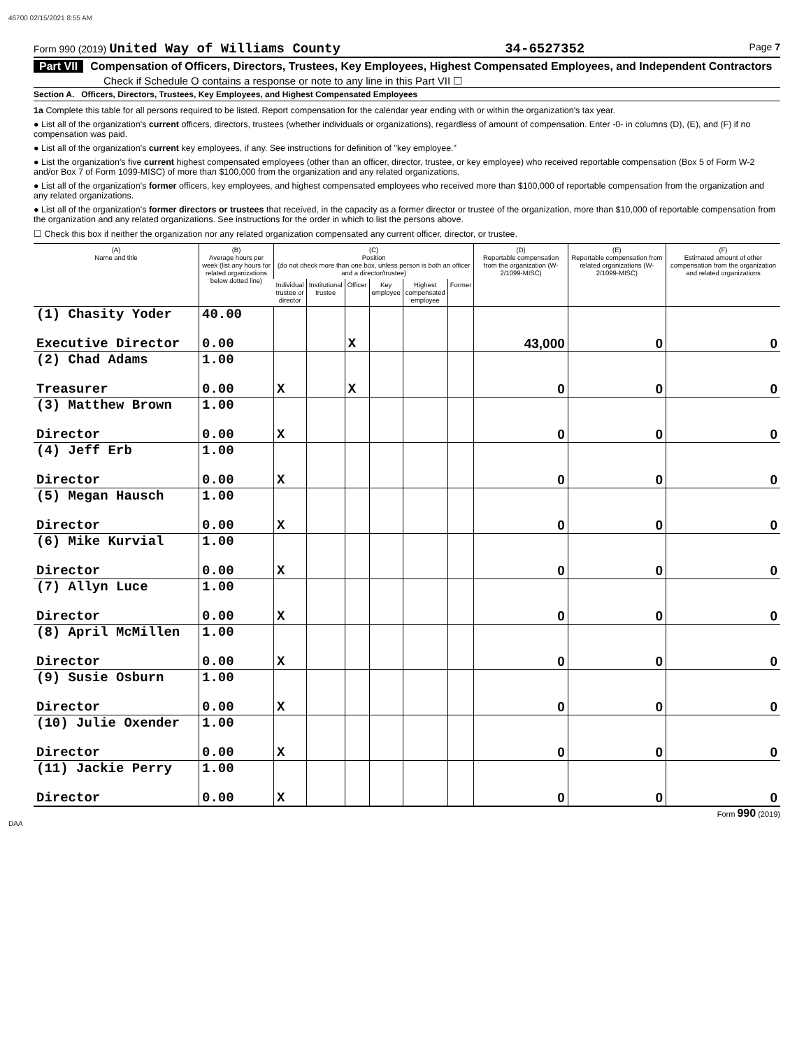46700 02/15/2021 8:55 AM
Form 990 (2019) United Way of Williams County 34-6527352 Page 7
Part VII Compensation of Officers, Directors, Trustees, Key Employees, Highest Compensated Employees, and Independent Contractors
Check if Schedule O contains a response or note to any line in this Part VII ☐
Section A. Officers, Directors, Trustees, Key Employees, and Highest Compensated Employees
1a Complete this table for all persons required to be listed. Report compensation for the calendar year ending with or within the organization's tax year.
● List all of the organization's current officers, directors, trustees (whether individuals or organizations), regardless of amount of compensation. Enter -0- in columns (D), (E), and (F) if no compensation was paid.
● List all of the organization's current key employees, if any. See instructions for definition of "key employee."
● List the organization's five current highest compensated employees (other than an officer, director, trustee, or key employee) who received reportable compensation (Box 5 of Form W-2 and/or Box 7 of Form 1099-MISC) of more than $100,000 from the organization and any related organizations.
● List all of the organization's former officers, key employees, and highest compensated employees who received more than $100,000 of reportable compensation from the organization and any related organizations.
● List all of the organization's former directors or trustees that received, in the capacity as a former director or trustee of the organization, more than $10,000 of reportable compensation from the organization and any related organizations. See instructions for the order in which to list the persons above.
☐ Check this box if neither the organization nor any related organization compensated any current officer, director, or trustee.
| (A) Name and title | (B) Average hours per week (list any hours for related organizations below dotted line) | (C) Position (do not check more than one box, unless person is both an officer and a director/trustee) | | | | | | (D) Reportable compensation from the organization (W-2/1099-MISC) | (E) Reportable compensation from related organizations (W-2/1099-MISC) | (F) Estimated amount of other compensation from the organization and related organizations |
| --- | --- | --- | --- | --- | --- | --- | --- | --- | --- | --- |
| | | Individual trustee or director | Institutional trustee | Officer | Key employee | Highest compensated employee | Former | | | |
| (1) Chasity Yoder | 40.00 | | | | | | | | | |
| Executive Director | 0.00 | | | X | | | | 43,000 | 0 | 0 |
| (2) Chad Adams | 1.00 | | | | | | | | | |
| Treasurer | 0.00 | X | | X | | | | 0 | 0 | 0 |
| (3) Matthew Brown | 1.00 | | | | | | | | | |
| Director | 0.00 | X | | | | | | 0 | 0 | 0 |
| (4) Jeff Erb | 1.00 | | | | | | | | | |
| Director | 0.00 | X | | | | | | 0 | 0 | 0 |
| (5) Megan Hausch | 1.00 | | | | | | | | | |
| Director | 0.00 | X | | | | | | 0 | 0 | 0 |
| (6) Mike Kurvial | 1.00 | | | | | | | | | |
| Director | 0.00 | X | | | | | | 0 | 0 | 0 |
| (7) Allyn Luce | 1.00 | | | | | | | | | |
| Director | 0.00 | X | | | | | | 0 | 0 | 0 |
| (8) April McMillen | 1.00 | | | | | | | | | |
| Director | 0.00 | X | | | | | | 0 | 0 | 0 |
| (9) Susie Osburn | 1.00 | | | | | | | | | |
| Director | 0.00 | X | | | | | | 0 | 0 | 0 |
| (10) Julie Oxender | 1.00 | | | | | | | | | |
| Director | 0.00 | X | | | | | | 0 | 0 | 0 |
| (11) Jackie Perry | 1.00 | | | | | | | | | |
| Director | 0.00 | X | | | | | | 0 | 0 | 0 |
Form 990 (2019)
DAA